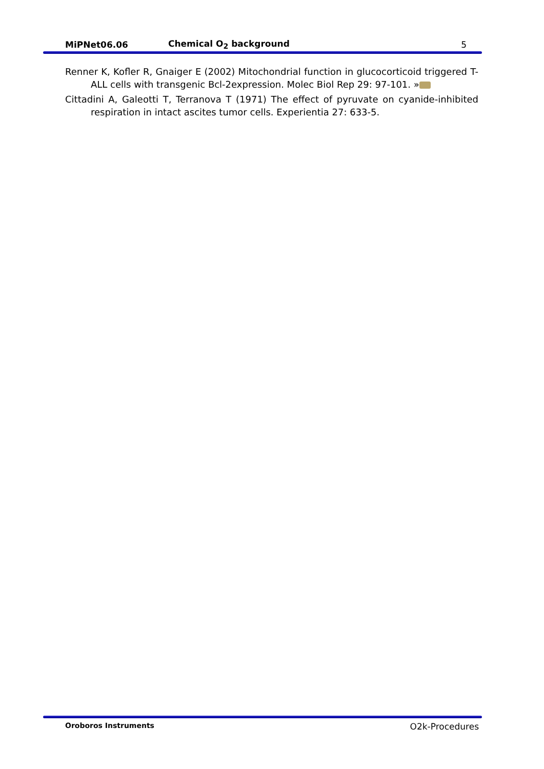MiPNet06.06 Chemical O<sub>2</sub> background 5
Renner K, Kofler R, Gnaiger E (2002) Mitochondrial function in glucocorticoid triggered T-ALL cells with transgenic Bcl-2expression. Molec Biol Rep 29: 97-101. »
Cittadini A, Galeotti T, Terranova T (1971) The effect of pyruvate on cyanide-inhibited respiration in intact ascites tumor cells. Experientia 27: 633-5.
Oroboros Instruments O2k-Procedures